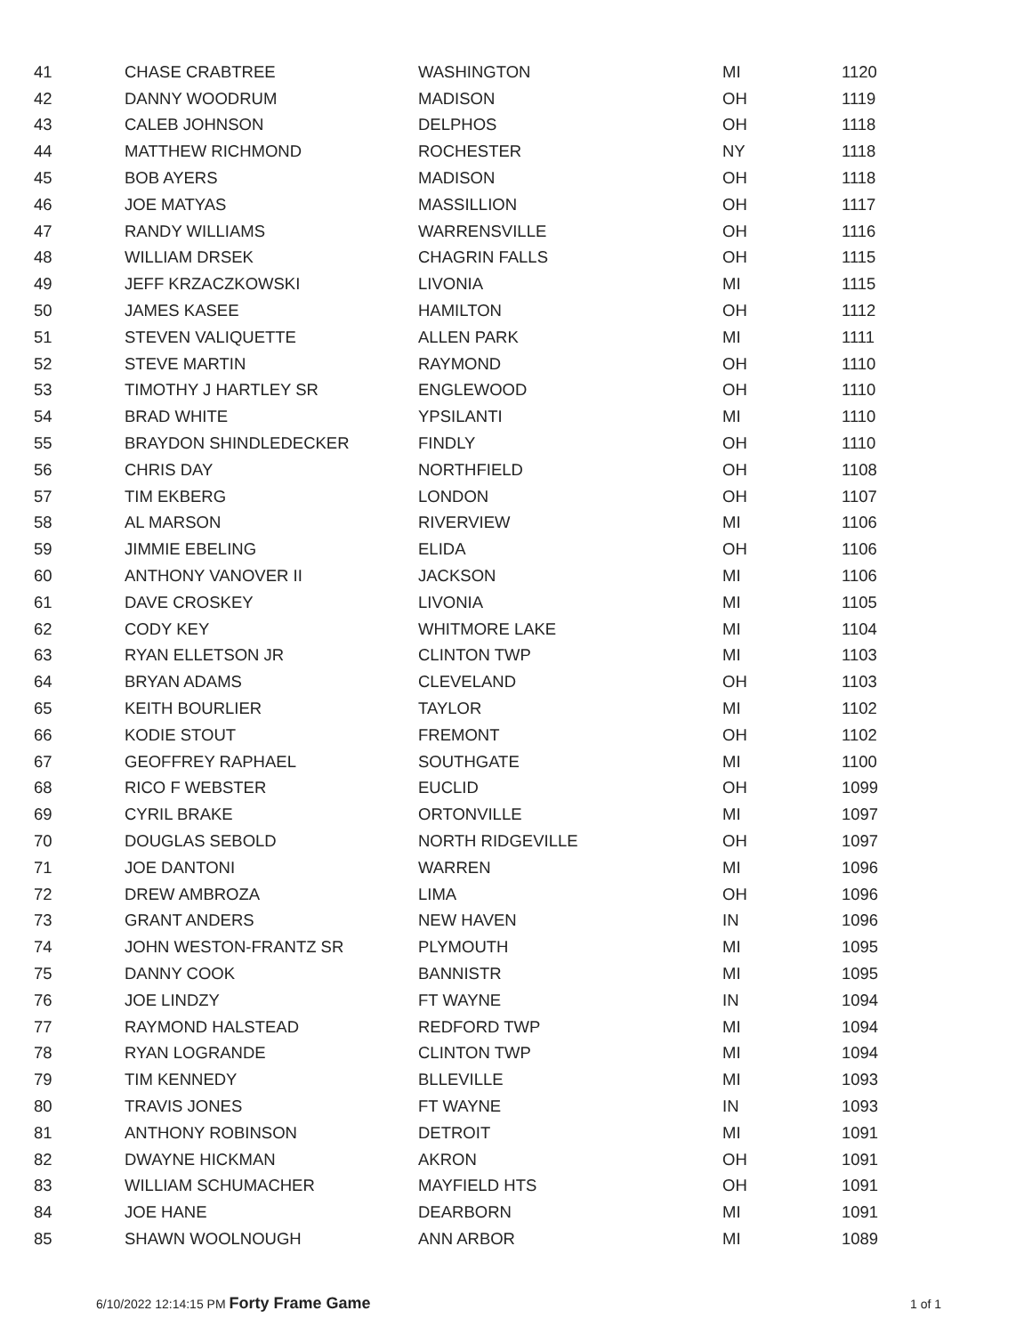| 41 | CHASE CRABTREE | WASHINGTON | MI | 1120 |
| 42 | DANNY WOODRUM | MADISON | OH | 1119 |
| 43 | CALEB JOHNSON | DELPHOS | OH | 1118 |
| 44 | MATTHEW RICHMOND | ROCHESTER | NY | 1118 |
| 45 | BOB AYERS | MADISON | OH | 1118 |
| 46 | JOE MATYAS | MASSILLION | OH | 1117 |
| 47 | RANDY WILLIAMS | WARRENSVILLE | OH | 1116 |
| 48 | WILLIAM DRSEK | CHAGRIN FALLS | OH | 1115 |
| 49 | JEFF KRZACZKOWSKI | LIVONIA | MI | 1115 |
| 50 | JAMES KASEE | HAMILTON | OH | 1112 |
| 51 | STEVEN VALIQUETTE | ALLEN PARK | MI | 1111 |
| 52 | STEVE MARTIN | RAYMOND | OH | 1110 |
| 53 | TIMOTHY J HARTLEY SR | ENGLEWOOD | OH | 1110 |
| 54 | BRAD WHITE | YPSILANTI | MI | 1110 |
| 55 | BRAYDON SHINDLEDECKER | FINDLY | OH | 1110 |
| 56 | CHRIS DAY | NORTHFIELD | OH | 1108 |
| 57 | TIM EKBERG | LONDON | OH | 1107 |
| 58 | AL MARSON | RIVERVIEW | MI | 1106 |
| 59 | JIMMIE EBELING | ELIDA | OH | 1106 |
| 60 | ANTHONY VANOVER II | JACKSON | MI | 1106 |
| 61 | DAVE CROSKEY | LIVONIA | MI | 1105 |
| 62 | CODY KEY | WHITMORE LAKE | MI | 1104 |
| 63 | RYAN ELLETSON JR | CLINTON TWP | MI | 1103 |
| 64 | BRYAN ADAMS | CLEVELAND | OH | 1103 |
| 65 | KEITH BOURLIER | TAYLOR | MI | 1102 |
| 66 | KODIE STOUT | FREMONT | OH | 1102 |
| 67 | GEOFFREY RAPHAEL | SOUTHGATE | MI | 1100 |
| 68 | RICO F WEBSTER | EUCLID | OH | 1099 |
| 69 | CYRIL BRAKE | ORTONVILLE | MI | 1097 |
| 70 | DOUGLAS SEBOLD | NORTH RIDGEVILLE | OH | 1097 |
| 71 | JOE DANTONI | WARREN | MI | 1096 |
| 72 | DREW AMBROZA | LIMA | OH | 1096 |
| 73 | GRANT ANDERS | NEW HAVEN | IN | 1096 |
| 74 | JOHN WESTON-FRANTZ SR | PLYMOUTH | MI | 1095 |
| 75 | DANNY COOK | BANNISTR | MI | 1095 |
| 76 | JOE LINDZY | FT WAYNE | IN | 1094 |
| 77 | RAYMOND HALSTEAD | REDFORD TWP | MI | 1094 |
| 78 | RYAN LOGRANDE | CLINTON TWP | MI | 1094 |
| 79 | TIM KENNEDY | BLLEVILLE | MI | 1093 |
| 80 | TRAVIS JONES | FT WAYNE | IN | 1093 |
| 81 | ANTHONY ROBINSON | DETROIT | MI | 1091 |
| 82 | DWAYNE HICKMAN | AKRON | OH | 1091 |
| 83 | WILLIAM SCHUMACHER | MAYFIELD HTS | OH | 1091 |
| 84 | JOE HANE | DEARBORN | MI | 1091 |
| 85 | SHAWN WOOLNOUGH | ANN ARBOR | MI | 1089 |
6/10/2022 12:14:15 PM Forty Frame Game 1 of 1